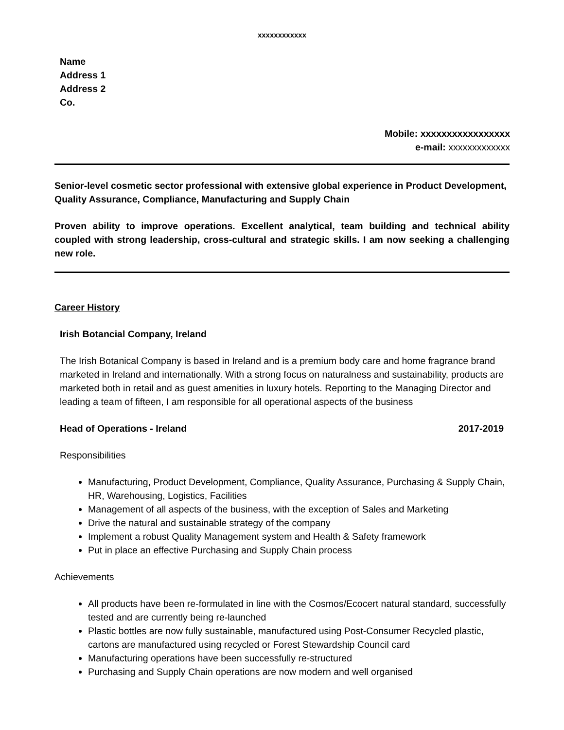xxxxxxxxxxxx
Name
Address 1
Address 2
Co.
Mobile: xxxxxxxxxxxxxxxxx
e-mail: xxxxxxxxxxxxx
Senior-level cosmetic sector professional with extensive global experience in Product Development, Quality Assurance, Compliance, Manufacturing and Supply Chain
Proven ability to improve operations. Excellent analytical, team building and technical ability coupled with strong leadership, cross-cultural and strategic skills. I am now seeking a challenging new role.
Career History
Irish Botancial Company, Ireland
The Irish Botanical Company is based in Ireland and is a premium body care and home fragrance brand marketed in Ireland and internationally. With a strong focus on naturalness and sustainability, products are marketed both in retail and as guest amenities in luxury hotels. Reporting to the Managing Director and leading a team of fifteen, I am responsible for all operational aspects of the business
Head of Operations - Ireland 2017-2019
Responsibilities
Manufacturing, Product Development, Compliance, Quality Assurance, Purchasing & Supply Chain, HR, Warehousing, Logistics, Facilities
Management of all aspects of the business, with the exception of Sales and Marketing
Drive the natural and sustainable strategy of the company
Implement a robust Quality Management system and Health & Safety framework
Put in place an effective Purchasing and Supply Chain process
Achievements
All products have been re-formulated in line with the Cosmos/Ecocert natural standard, successfully tested and are currently being re-launched
Plastic bottles are now fully sustainable, manufactured using Post-Consumer Recycled plastic, cartons are manufactured using recycled or Forest Stewardship Council card
Manufacturing operations have been successfully re-structured
Purchasing and Supply Chain operations are now modern and well organised